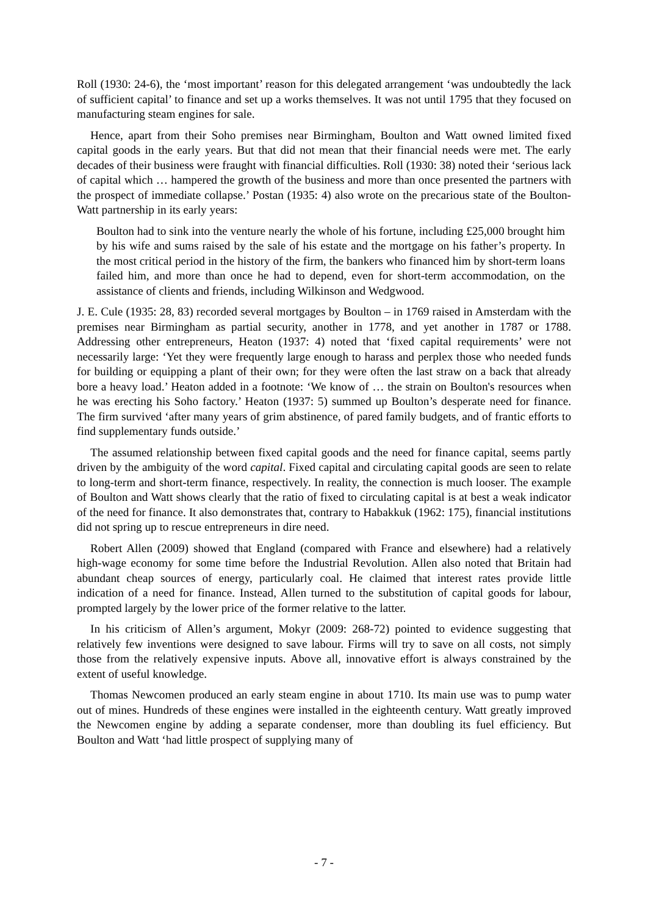Roll (1930: 24-6), the ‘most important’ reason for this delegated arrangement ‘was undoubtedly the lack of sufficient capital’ to finance and set up a works themselves. It was not until 1795 that they focused on manufacturing steam engines for sale.
Hence, apart from their Soho premises near Birmingham, Boulton and Watt owned limited fixed capital goods in the early years. But that did not mean that their financial needs were met. The early decades of their business were fraught with financial difficulties. Roll (1930: 38) noted their ‘serious lack of capital which … hampered the growth of the business and more than once presented the partners with the prospect of immediate collapse.’ Postan (1935: 4) also wrote on the precarious state of the Boulton-Watt partnership in its early years:
Boulton had to sink into the venture nearly the whole of his fortune, including £25,000 brought him by his wife and sums raised by the sale of his estate and the mortgage on his father’s property. In the most critical period in the history of the firm, the bankers who financed him by short-term loans failed him, and more than once he had to depend, even for short-term accommodation, on the assistance of clients and friends, including Wilkinson and Wedgwood.
J. E. Cule (1935: 28, 83) recorded several mortgages by Boulton – in 1769 raised in Amsterdam with the premises near Birmingham as partial security, another in 1778, and yet another in 1787 or 1788. Addressing other entrepreneurs, Heaton (1937: 4) noted that ‘fixed capital requirements’ were not necessarily large: ‘Yet they were frequently large enough to harass and perplex those who needed funds for building or equipping a plant of their own; for they were often the last straw on a back that already bore a heavy load.’ Heaton added in a footnote: ‘We know of … the strain on Boulton's resources when he was erecting his Soho factory.’ Heaton (1937: 5) summed up Boulton’s desperate need for finance. The firm survived ‘after many years of grim abstinence, of pared family budgets, and of frantic efforts to find supplementary funds outside.’
The assumed relationship between fixed capital goods and the need for finance capital, seems partly driven by the ambiguity of the word capital. Fixed capital and circulating capital goods are seen to relate to long-term and short-term finance, respectively. In reality, the connection is much looser. The example of Boulton and Watt shows clearly that the ratio of fixed to circulating capital is at best a weak indicator of the need for finance. It also demonstrates that, contrary to Habakkuk (1962: 175), financial institutions did not spring up to rescue entrepreneurs in dire need.
Robert Allen (2009) showed that England (compared with France and elsewhere) had a relatively high-wage economy for some time before the Industrial Revolution. Allen also noted that Britain had abundant cheap sources of energy, particularly coal. He claimed that interest rates provide little indication of a need for finance. Instead, Allen turned to the substitution of capital goods for labour, prompted largely by the lower price of the former relative to the latter.
In his criticism of Allen’s argument, Mokyr (2009: 268-72) pointed to evidence suggesting that relatively few inventions were designed to save labour. Firms will try to save on all costs, not simply those from the relatively expensive inputs. Above all, innovative effort is always constrained by the extent of useful knowledge.
Thomas Newcomen produced an early steam engine in about 1710. Its main use was to pump water out of mines. Hundreds of these engines were installed in the eighteenth century. Watt greatly improved the Newcomen engine by adding a separate condenser, more than doubling its fuel efficiency. But Boulton and Watt ‘had little prospect of supplying many of
- 7 -